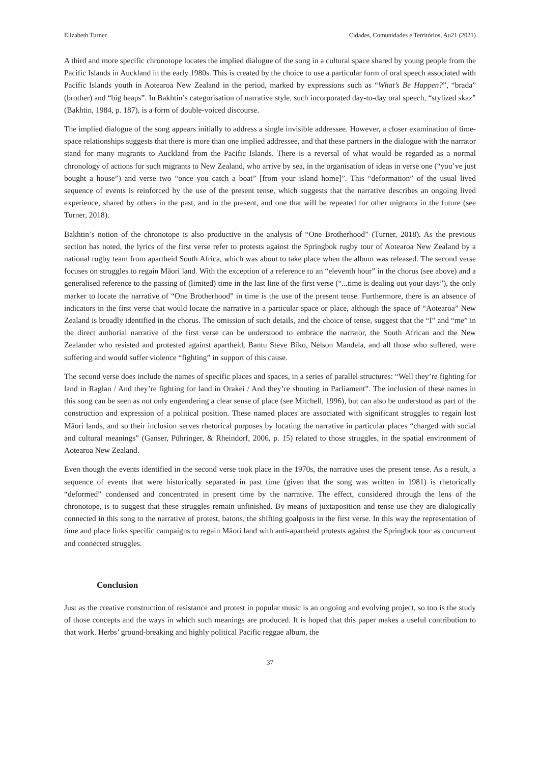Elizabeth Turner Cidades, Comunidades e Territórios, Au21 (2021)
A third and more specific chronotope locates the implied dialogue of the song in a cultural space shared by young people from the Pacific Islands in Auckland in the early 1980s. This is created by the choice to use a particular form of oral speech associated with Pacific Islands youth in Aotearoa New Zealand in the period, marked by expressions such as “What’s Be Happen?”, “brada” (brother) and “big heaps”. In Bakhtin’s categorisation of narrative style, such incorporated day-to-day oral speech, “stylized skaz” (Bakhtin, 1984, p. 187), is a form of double-voiced discourse.
The implied dialogue of the song appears initially to address a single invisible addressee. However, a closer examination of time-space relationships suggests that there is more than one implied addressee, and that these partners in the dialogue with the narrator stand for many migrants to Auckland from the Pacific Islands. There is a reversal of what would be regarded as a normal chronology of actions for such migrants to New Zealand, who arrive by sea, in the organisation of ideas in verse one (“you’ve just bought a house”) and verse two “once you catch a boat” [from your island home]”. This “deformation” of the usual lived sequence of events is reinforced by the use of the present tense, which suggests that the narrative describes an ongoing lived experience, shared by others in the past, and in the present, and one that will be repeated for other migrants in the future (see Turner, 2018).
Bakhtin’s notion of the chronotope is also productive in the analysis of “One Brotherhood” (Turner, 2018). As the previous section has noted, the lyrics of the first verse refer to protests against the Springbok rugby tour of Aotearoa New Zealand by a national rugby team from apartheid South Africa, which was about to take place when the album was released. The second verse focuses on struggles to regain Māori land. With the exception of a reference to an “eleventh hour” in the chorus (see above) and a generalised reference to the passing of (limited) time in the last line of the first verse (“...time is dealing out your days”), the only marker to locate the narrative of “One Brotherhood” in time is the use of the present tense. Furthermore, there is an absence of indicators in the first verse that would locate the narrative in a particular space or place, although the space of “Aotearoa” New Zealand is broadly identified in the chorus. The omission of such details, and the choice of tense, suggest that the “I” and “me” in the direct authorial narrative of the first verse can be understood to embrace the narrator, the South African and the New Zealander who resisted and protested against apartheid, Bantu Steve Biko, Nelson Mandela, and all those who suffered, were suffering and would suffer violence “fighting” in support of this cause.
The second verse does include the names of specific places and spaces, in a series of parallel structures: “Well they’re fighting for land in Raglan / And they’re fighting for land in Orakei / And they’re shouting in Parliament”. The inclusion of these names in this song can be seen as not only engendering a clear sense of place (see Mitchell, 1996), but can also be understood as part of the construction and expression of a political position. These named places are associated with significant struggles to regain lost Māori lands, and so their inclusion serves rhetorical purposes by locating the narrative in particular places “charged with social and cultural meanings” (Ganser, Pühringer, & Rheindorf, 2006, p. 15) related to those struggles, in the spatial environment of Aotearoa New Zealand.
Even though the events identified in the second verse took place in the 1970s, the narrative uses the present tense. As a result, a sequence of events that were historically separated in past time (given that the song was written in 1981) is rhetorically “deformed” condensed and concentrated in present time by the narrative. The effect, considered through the lens of the chronotope, is to suggest that these struggles remain unfinished. By means of juxtaposition and tense use they are dialogically connected in this song to the narrative of protest, batons, the shifting goalposts in the first verse. In this way the representation of time and place links specific campaigns to regain Māori land with anti-apartheid protests against the Springbok tour as concurrent and connected struggles.
Conclusion
Just as the creative construction of resistance and protest in popular music is an ongoing and evolving project, so too is the study of those concepts and the ways in which such meanings are produced. It is hoped that this paper makes a useful contribution to that work. Herbs’ ground-breaking and highly political Pacific reggae album, the
37